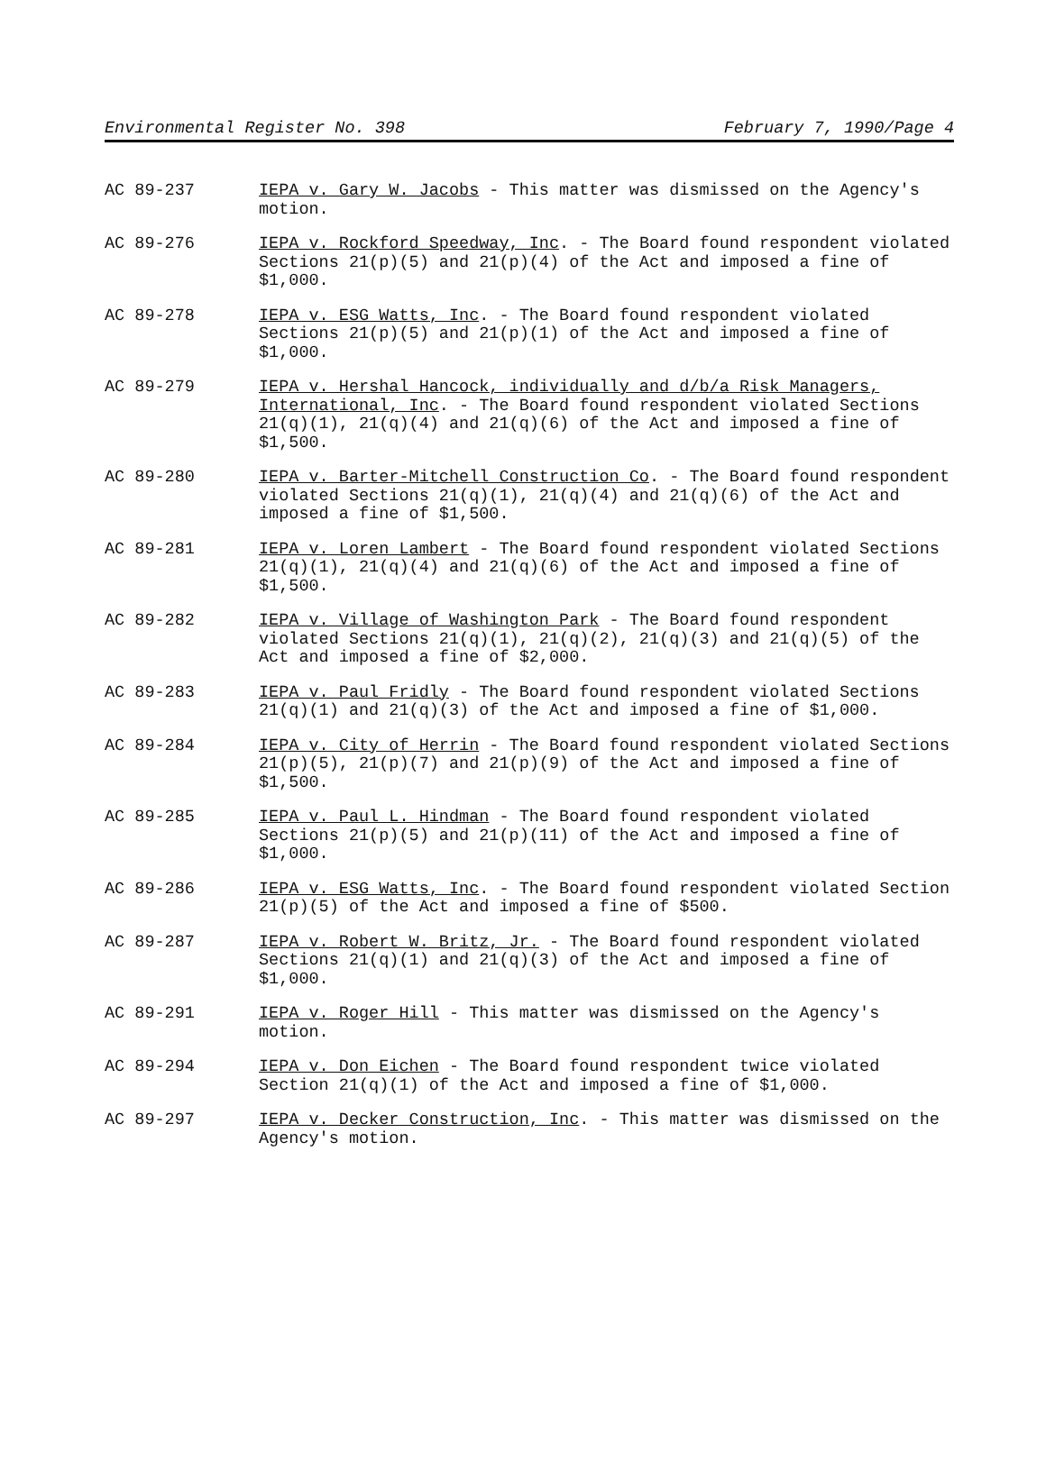Environmental Register No. 398 February 7, 1990/Page 4
AC 89-237 IEPA v. Gary W. Jacobs - This matter was dismissed on the Agency's motion.
AC 89-276 IEPA v. Rockford Speedway, Inc. - The Board found respondent violated Sections 21(p)(5) and 21(p)(4) of the Act and imposed a fine of $1,000.
AC 89-278 IEPA v. ESG Watts, Inc. - The Board found respondent violated Sections 21(p)(5) and 21(p)(1) of the Act and imposed a fine of $1,000.
AC 89-279 IEPA v. Hershal Hancock, individually and d/b/a Risk Managers, International, Inc. - The Board found respondent violated Sections 21(q)(1), 21(q)(4) and 21(q)(6) of the Act and imposed a fine of $1,500.
AC 89-280 IEPA v. Barter-Mitchell Construction Co. - The Board found respondent violated Sections 21(q)(1), 21(q)(4) and 21(q)(6) of the Act and imposed a fine of $1,500.
AC 89-281 IEPA v. Loren Lambert - The Board found respondent violated Sections 21(q)(1), 21(q)(4) and 21(q)(6) of the Act and imposed a fine of $1,500.
AC 89-282 IEPA v. Village of Washington Park - The Board found respondent violated Sections 21(q)(1), 21(q)(2), 21(q)(3) and 21(q)(5) of the Act and imposed a fine of $2,000.
AC 89-283 IEPA v. Paul Fridly - The Board found respondent violated Sections 21(q)(1) and 21(q)(3) of the Act and imposed a fine of $1,000.
AC 89-284 IEPA v. City of Herrin - The Board found respondent violated Sections 21(p)(5), 21(p)(7) and 21(p)(9) of the Act and imposed a fine of $1,500.
AC 89-285 IEPA v. Paul L. Hindman - The Board found respondent violated Sections 21(p)(5) and 21(p)(11) of the Act and imposed a fine of $1,000.
AC 89-286 IEPA v. ESG Watts, Inc. - The Board found respondent violated Section 21(p)(5) of the Act and imposed a fine of $500.
AC 89-287 IEPA v. Robert W. Britz, Jr. - The Board found respondent violated Sections 21(q)(1) and 21(q)(3) of the Act and imposed a fine of $1,000.
AC 89-291 IEPA v. Roger Hill - This matter was dismissed on the Agency's motion.
AC 89-294 IEPA v. Don Eichen - The Board found respondent twice violated Section 21(q)(1) of the Act and imposed a fine of $1,000.
AC 89-297 IEPA v. Decker Construction, Inc. - This matter was dismissed on the Agency's motion.